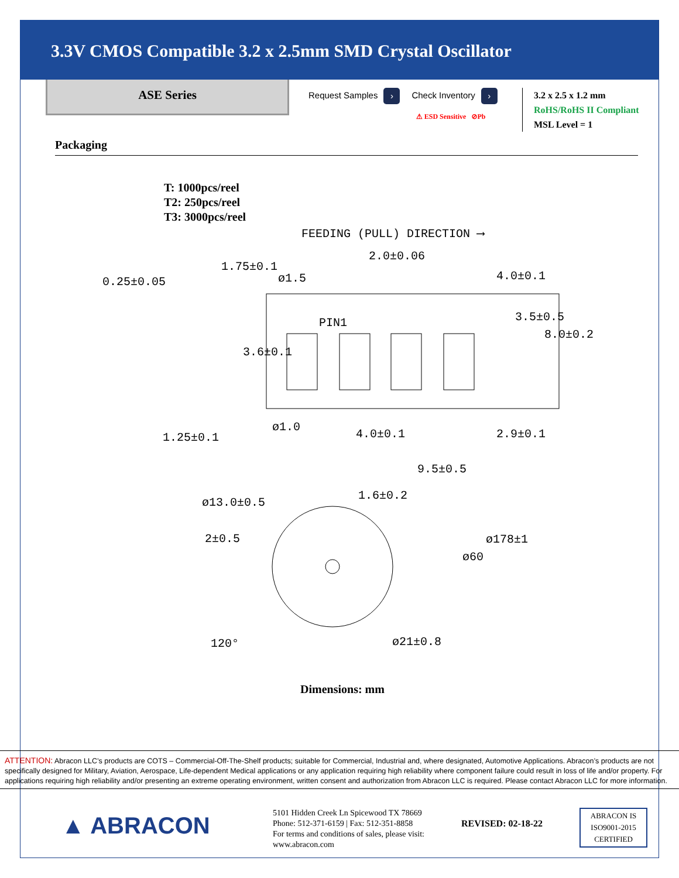3.3V CMOS Compatible 3.2 x 2.5mm SMD Crystal Oscillator
ASE Series
Request Samples › Check Inventory ›
⚠ ESD Sensitive ⊘Pb
3.2 x 2.5 x 1.2 mm
RoHS/RoHS II Compliant
MSL Level = 1
Packaging
T: 1000pcs/reel
T2: 250pcs/reel
T3: 3000pcs/reel
FEEDING (PULL) DIRECTION ⟶
2.0±0.06
1.75±0.1
0.25±0.05 ø1.5 4.0±0.1
PIN1
3.6±0.1
3.5±0.5
8.0±0.2
ø1.0
4.0±0.1 2.9±0.1
1.25±0.1
9.5±0.5
1.6±0.2
ø13.0±0.5
2±0.5
ø60
ø178±1
120° ø21±0.8
Dimensions: mm
ATTENTION: Abracon LLC’s products are COTS – Commercial-Off-The-Shelf products; suitable for Commercial, Industrial and, where designated, Automotive Applications. Abracon’s products are not specifically designed for Military, Aviation, Aerospace, Life-dependent Medical applications or any application requiring high reliability where component failure could result in loss of life and/or property. For applications requiring high reliability and/or presenting an extreme operating environment, written consent and authorization from Abracon LLC is required. Please contact Abracon LLC for more information.
▲ ABRACON
5101 Hidden Creek Ln Spicewood TX 78669
Phone: 512-371-6159 | Fax: 512-351-8858
For terms and conditions of sales, please visit:
www.abracon.com
REVISED: 02-18-22
ABRACON IS
ISO9001-2015
CERTIFIED